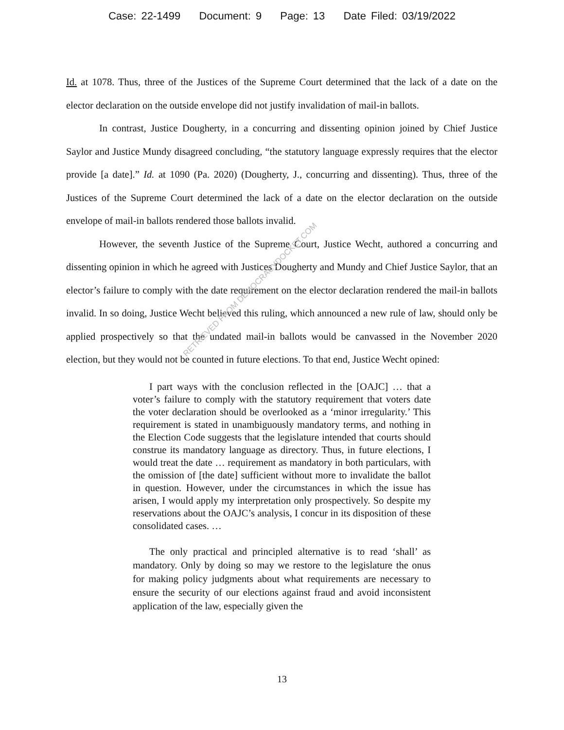Case: 22-1499 Document: 9 Page: 13 Date Filed: 03/19/2022
Id. at 1078. Thus, three of the Justices of the Supreme Court determined that the lack of a date on the elector declaration on the outside envelope did not justify invalidation of mail-in ballots.
In contrast, Justice Dougherty, in a concurring and dissenting opinion joined by Chief Justice Saylor and Justice Mundy disagreed concluding, “the statutory language expressly requires that the elector provide [a date].” Id. at 1090 (Pa. 2020) (Dougherty, J., concurring and dissenting). Thus, three of the Justices of the Supreme Court determined the lack of a date on the elector declaration on the outside envelope of mail-in ballots rendered those ballots invalid.
However, the seventh Justice of the Supreme Court, Justice Wecht, authored a concurring and dissenting opinion in which he agreed with Justices Dougherty and Mundy and Chief Justice Saylor, that an elector’s failure to comply with the date requirement on the elector declaration rendered the mail-in ballots invalid. In so doing, Justice Wecht believed this ruling, which announced a new rule of law, should only be applied prospectively so that the undated mail-in ballots would be canvassed in the November 2020 election, but they would not be counted in future elections. To that end, Justice Wecht opined:
I part ways with the conclusion reflected in the [OAJC] … that a voter’s failure to comply with the statutory requirement that voters date the voter declaration should be overlooked as a ‘minor irregularity.’ This requirement is stated in unambiguously mandatory terms, and nothing in the Election Code suggests that the legislature intended that courts should construe its mandatory language as directory. Thus, in future elections, I would treat the date … requirement as mandatory in both particulars, with the omission of [the date] sufficient without more to invalidate the ballot in question. However, under the circumstances in which the issue has arisen, I would apply my interpretation only prospectively. So despite my reservations about the OAJC’s analysis, I concur in its disposition of these consolidated cases. …
The only practical and principled alternative is to read ‘shall’ as mandatory. Only by doing so may we restore to the legislature the onus for making policy judgments about what requirements are necessary to ensure the security of our elections against fraud and avoid inconsistent application of the law, especially given the
RETRIEVED FROM DEMOCRACYDOCKET.COM
13